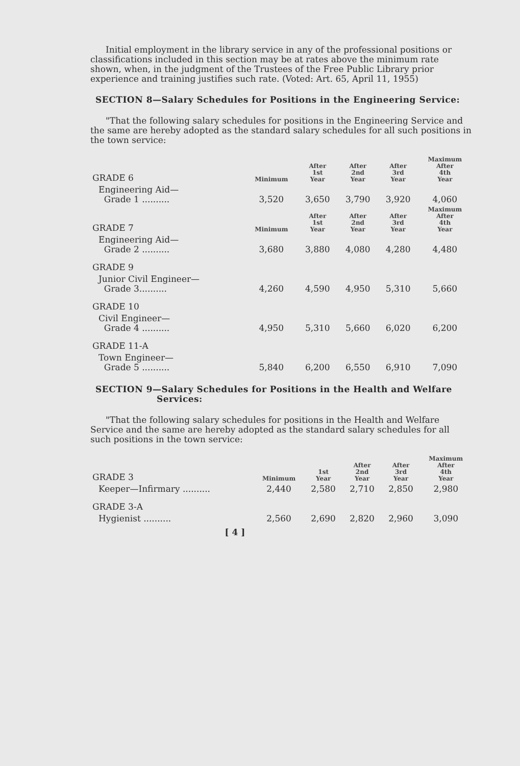Initial employment in the library service in any of the professional positions or classifications included in this section may be at rates above the minimum rate shown, when, in the judgment of the Trustees of the Free Public Library prior experience and training justifies such rate. (Voted: Art. 65, April 11, 1955)
SECTION 8—Salary Schedules for Positions in the Engineering Service:
"That the following salary schedules for positions in the Engineering Service and the same are hereby adopted as the standard salary schedules for all such positions in the town service:
| GRADE 6 | Minimum | After 1st Year | After 2nd Year | After 3rd Year | Maximum After 4th Year |
| Engineering Aid— Grade 1 .......... | 3,520 | 3,650 | 3,790 | 3,920 | 4,060 |
| GRADE 7 | Minimum | After 1st Year | After 2nd Year | After 3rd Year | Maximum After 4th Year |
| Engineering Aid— Grade 2 .......... | 3,680 | 3,880 | 4,080 | 4,280 | 4,480 |
| GRADE 9 | | | | | |
| Junior Civil Engineer— Grade 3.......... | 4,260 | 4,590 | 4,950 | 5,310 | 5,660 |
| GRADE 10 | | | | | |
| Civil Engineer— Grade 4 .......... | 4,950 | 5,310 | 5,660 | 6,020 | 6,200 |
| GRADE 11-A | | | | | |
| Town Engineer— Grade 5 .......... | 5,840 | 6,200 | 6,550 | 6,910 | 7,090 |
SECTION 9—Salary Schedules for Positions in the Health and Welfare Services:
"That the following salary schedules for positions in the Health and Welfare Service and the same are hereby adopted as the standard salary schedules for all such positions in the town service:
| GRADE 3 | Minimum | 1st Year | After 2nd Year | After 3rd Year | Maximum After 4th Year |
| Keeper—Infirmary .......... | 2,440 | 2,580 | 2,710 | 2,850 | 2,980 |
| GRADE 3-A | | | | | |
| Hygienist .......... | 2,560 | 2,690 | 2,820 | 2,960 | 3,090 |
[ 4 ]